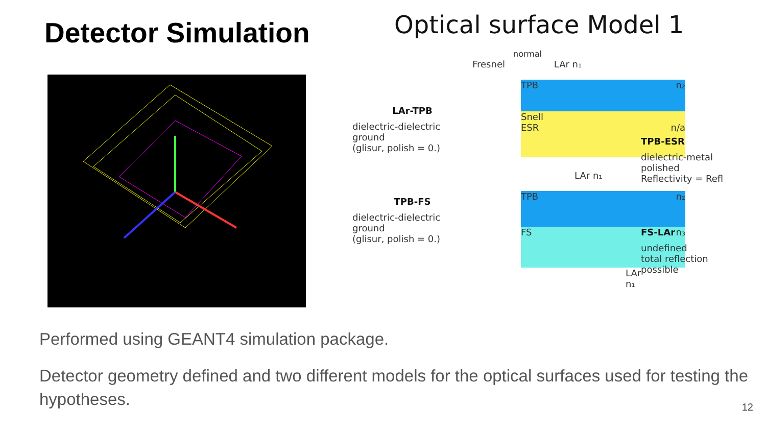Detector Simulation
Optical surface Model 1
LAr-TPB
dielectric-dielectric
ground
(glisur, polish = 0.)
TPB-FS
dielectric-dielectric
ground
(glisur, polish = 0.)
normal
Fresnel LAr n₁
TPB n₂
Snell
ESR n/a
LAr n₁
TPB n₂
FS n₃
LAr n₁
TPB-ESR
dielectric-metal
polished
Reflectivity = Refl
FS-LAr
undefined
total reflection
possible
Performed using GEANT4 simulation package.
Detector geometry defined and two different models for the optical surfaces used for testing the hypotheses.
12